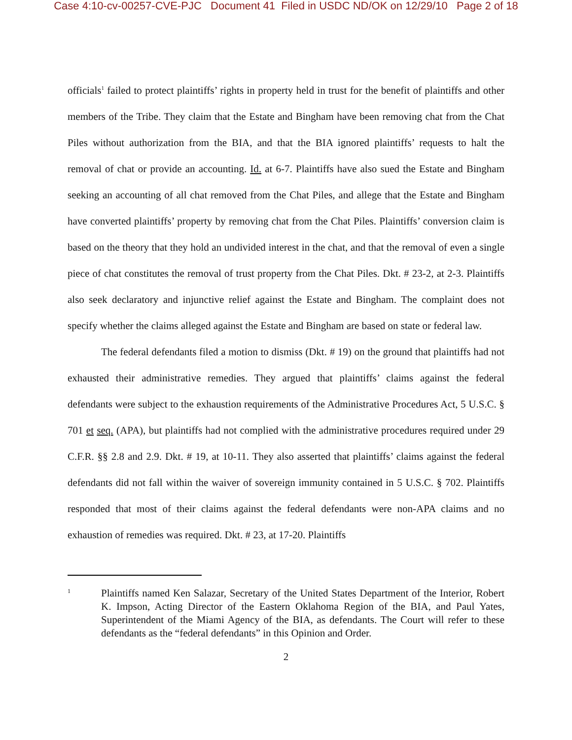Case 4:10-cv-00257-CVE-PJC Document 41 Filed in USDC ND/OK on 12/29/10 Page 2 of 18
officials<sup>1</sup> failed to protect plaintiffs’ rights in property held in trust for the benefit of plaintiffs and other members of the Tribe. They claim that the Estate and Bingham have been removing chat from the Chat Piles without authorization from the BIA, and that the BIA ignored plaintiffs’ requests to halt the removal of chat or provide an accounting. Id. at 6-7. Plaintiffs have also sued the Estate and Bingham seeking an accounting of all chat removed from the Chat Piles, and allege that the Estate and Bingham have converted plaintiffs’ property by removing chat from the Chat Piles. Plaintiffs’ conversion claim is based on the theory that they hold an undivided interest in the chat, and that the removal of even a single piece of chat constitutes the removal of trust property from the Chat Piles. Dkt. # 23-2, at 2-3. Plaintiffs also seek declaratory and injunctive relief against the Estate and Bingham. The complaint does not specify whether the claims alleged against the Estate and Bingham are based on state or federal law.
The federal defendants filed a motion to dismiss (Dkt. # 19) on the ground that plaintiffs had not exhausted their administrative remedies. They argued that plaintiffs’ claims against the federal defendants were subject to the exhaustion requirements of the Administrative Procedures Act, 5 U.S.C. § 701 et seq. (APA), but plaintiffs had not complied with the administrative procedures required under 29 C.F.R. §§ 2.8 and 2.9. Dkt. # 19, at 10-11. They also asserted that plaintiffs’ claims against the federal defendants did not fall within the waiver of sovereign immunity contained in 5 U.S.C. § 702. Plaintiffs responded that most of their claims against the federal defendants were non-APA claims and no exhaustion of remedies was required. Dkt. # 23, at 17-20. Plaintiffs
1
Plaintiffs named Ken Salazar, Secretary of the United States Department of the Interior, Robert K. Impson, Acting Director of the Eastern Oklahoma Region of the BIA, and Paul Yates, Superintendent of the Miami Agency of the BIA, as defendants. The Court will refer to these defendants as the “federal defendants” in this Opinion and Order.
2